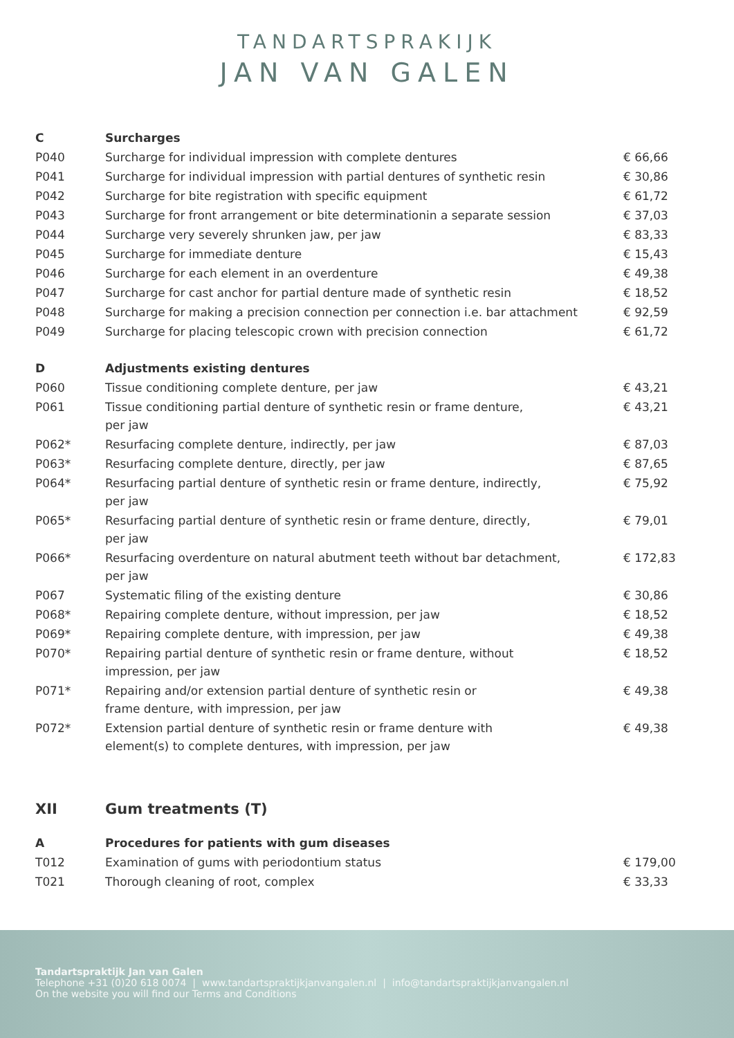TANDARTSPRAKIJK
JAN VAN GALEN
| C | Surcharges | |
| P040 | Surcharge for individual impression with complete dentures | € 66,66 |
| P041 | Surcharge for individual impression with partial dentures of synthetic resin | € 30,86 |
| P042 | Surcharge for bite registration with specific equipment | € 61,72 |
| P043 | Surcharge for front arrangement or bite determinationin a separate session | € 37,03 |
| P044 | Surcharge very severely shrunken jaw, per jaw | € 83,33 |
| P045 | Surcharge for immediate denture | € 15,43 |
| P046 | Surcharge for each element in an overdenture | € 49,38 |
| P047 | Surcharge for cast anchor for partial denture made of synthetic resin | € 18,52 |
| P048 | Surcharge for making a precision connection per connection i.e. bar attachment | € 92,59 |
| P049 | Surcharge for placing telescopic crown with precision connection | € 61,72 |
| D | Adjustments existing dentures | |
| P060 | Tissue conditioning complete denture, per jaw | € 43,21 |
| P061 | Tissue conditioning partial denture of synthetic resin or frame denture, per jaw | € 43,21 |
| P062* | Resurfacing complete denture, indirectly, per jaw | € 87,03 |
| P063* | Resurfacing complete denture, directly, per jaw | € 87,65 |
| P064* | Resurfacing partial denture of synthetic resin or frame denture, indirectly, per jaw | € 75,92 |
| P065* | Resurfacing partial denture of synthetic resin or frame denture, directly, per jaw | € 79,01 |
| P066* | Resurfacing overdenture on natural abutment teeth without bar detachment, per jaw | € 172,83 |
| P067 | Systematic filing of the existing denture | € 30,86 |
| P068* | Repairing complete denture, without impression, per jaw | € 18,52 |
| P069* | Repairing complete denture, with impression, per jaw | € 49,38 |
| P070* | Repairing partial denture of synthetic resin or frame denture, without impression, per jaw | € 18,52 |
| P071* | Repairing and/or extension partial denture of synthetic resin or frame denture, with impression, per jaw | € 49,38 |
| P072* | Extension partial denture of synthetic resin or frame denture with element(s) to complete dentures, with impression, per jaw | € 49,38 |
| XII | Gum treatments (T) | |
| A | Procedures for patients with gum diseases | |
| T012 | Examination of gums with periodontium status | € 179,00 |
| T021 | Thorough cleaning of root, complex | € 33,33 |
Tandartspraktijk Jan van Galen
Telephone +31 (0)20 618 0074 | www.tandartspraktijkjanvangalen.nl | info@tandartspraktijkjanvangalen.nl
On the website you will find our Terms and Conditions